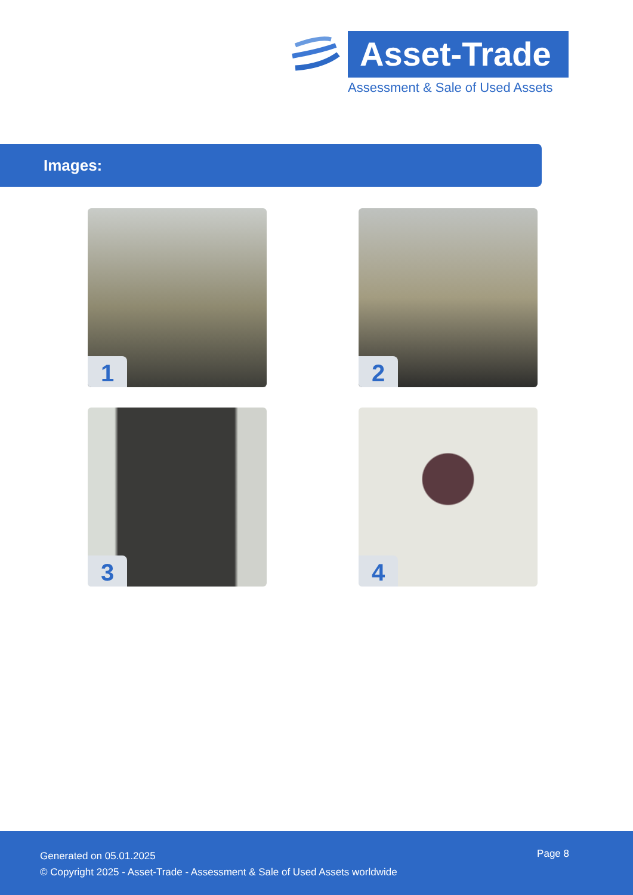Asset-Trade
Assessment & Sale of Used Assets
Images:
1
2
3
4
Generated on 05.01.2025
© Copyright 2025 - Asset-Trade - Assessment & Sale of Used Assets worldwide
Page 8